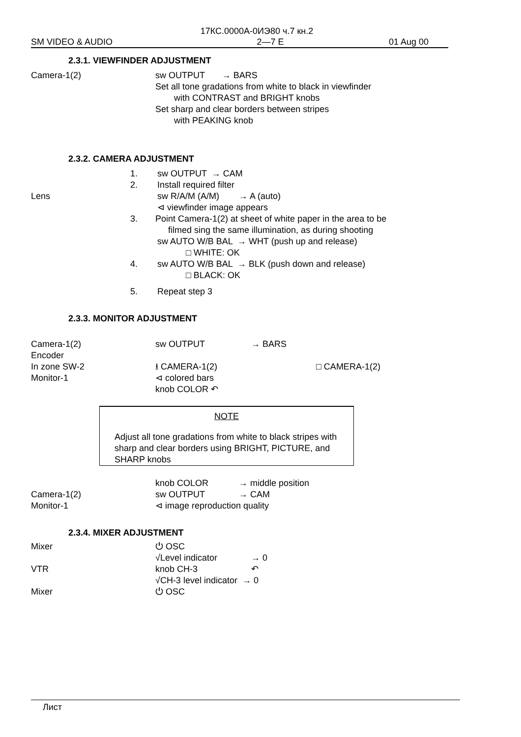17КС.0000А-0ИЭ80 ч.7 кн.2
SM VIDEO & AUDIO 2—7 E 01 Aug 00
2.3.1. VIEWFINDER ADJUSTMENT
Camera-1(2) sw OUTPUT → BARS
Set all tone gradations from white to black in viewfinder
with CONTRAST and BRIGHT knobs
Set sharp and clear borders between stripes
with PEAKING knob
2.3.2. CAMERA ADJUSTMENT
1.
2.
sw OUTPUT → CAM
Install required filter
Lens sw R/A/M (A/M) → A (auto)
⊲ viewfinder image appears
3. Point Camera-1(2) at sheet of white paper in the area to be
filmed sing the same illumination, as during shooting
sw AUTO W/B BAL → WHT (push up and release)
□ WHITE: OK
4. sw AUTO W/B BAL → BLK (push down and release)
□ BLACK: OK
5. Repeat step 3
2.3.3. MONITOR ADJUSTMENT
Camera-1(2)
Encoder
In zone SW-2
Monitor-1
sw OUTPUT → BARS
⭳ CAMERA-1(2) □ CAMERA-1(2)
⊲ colored bars
knob COLOR ↶
NOTE
Adjust all tone gradations from white to black stripes with sharp and clear borders using BRIGHT, PICTURE, and SHARP knobs
Camera-1(2)
Monitor-1
knob COLOR → middle position
sw OUTPUT → CAM
⊲ image reproduction quality
2.3.4. MIXER ADJUSTMENT
Mixer
VTR
Mixer
⏻ OSC
√Level indicator → 0
knob CH-3 ↶
√CH-3 level indicator → 0
⏻ OSC
Лист